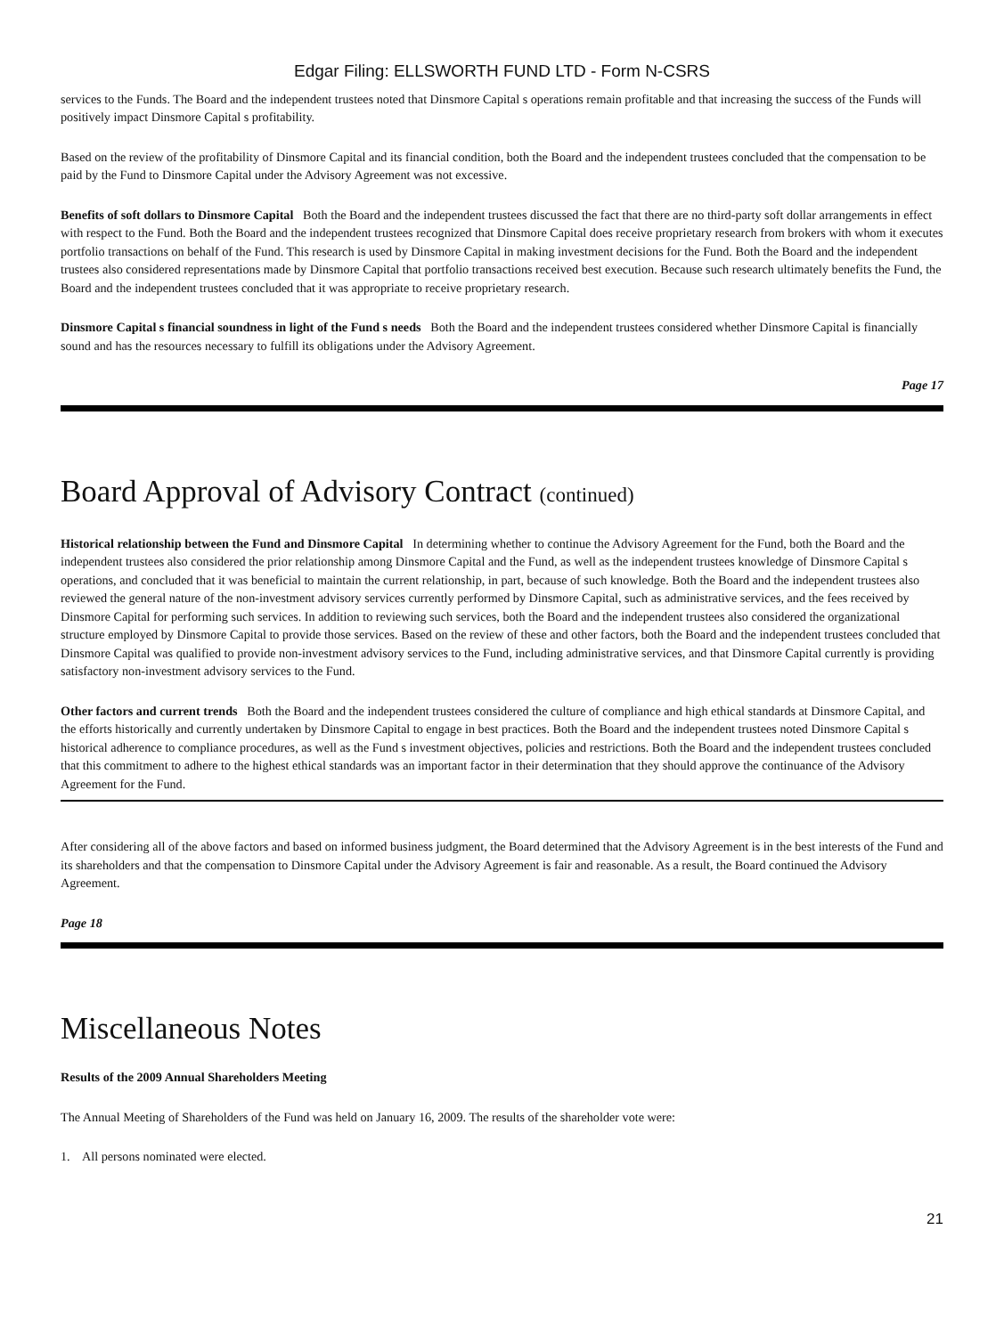Edgar Filing: ELLSWORTH FUND LTD - Form N-CSRS
services to the Funds. The Board and the independent trustees noted that Dinsmore Capital s operations remain profitable and that increasing the success of the Funds will positively impact Dinsmore Capital s profitability.
Based on the review of the profitability of Dinsmore Capital and its financial condition, both the Board and the independent trustees concluded that the compensation to be paid by the Fund to Dinsmore Capital under the Advisory Agreement was not excessive.
Benefits of soft dollars to Dinsmore Capital Both the Board and the independent trustees discussed the fact that there are no third-party soft dollar arrangements in effect with respect to the Fund. Both the Board and the independent trustees recognized that Dinsmore Capital does receive proprietary research from brokers with whom it executes portfolio transactions on behalf of the Fund. This research is used by Dinsmore Capital in making investment decisions for the Fund. Both the Board and the independent trustees also considered representations made by Dinsmore Capital that portfolio transactions received best execution. Because such research ultimately benefits the Fund, the Board and the independent trustees concluded that it was appropriate to receive proprietary research.
Dinsmore Capital s financial soundness in light of the Fund s needs Both the Board and the independent trustees considered whether Dinsmore Capital is financially sound and has the resources necessary to fulfill its obligations under the Advisory Agreement.
Page 17
Board Approval of Advisory Contract (continued)
Historical relationship between the Fund and Dinsmore Capital In determining whether to continue the Advisory Agreement for the Fund, both the Board and the independent trustees also considered the prior relationship among Dinsmore Capital and the Fund, as well as the independent trustees knowledge of Dinsmore Capital s operations, and concluded that it was beneficial to maintain the current relationship, in part, because of such knowledge. Both the Board and the independent trustees also reviewed the general nature of the non-investment advisory services currently performed by Dinsmore Capital, such as administrative services, and the fees received by Dinsmore Capital for performing such services. In addition to reviewing such services, both the Board and the independent trustees also considered the organizational structure employed by Dinsmore Capital to provide those services. Based on the review of these and other factors, both the Board and the independent trustees concluded that Dinsmore Capital was qualified to provide non-investment advisory services to the Fund, including administrative services, and that Dinsmore Capital currently is providing satisfactory non-investment advisory services to the Fund.
Other factors and current trends Both the Board and the independent trustees considered the culture of compliance and high ethical standards at Dinsmore Capital, and the efforts historically and currently undertaken by Dinsmore Capital to engage in best practices. Both the Board and the independent trustees noted Dinsmore Capital s historical adherence to compliance procedures, as well as the Fund s investment objectives, policies and restrictions. Both the Board and the independent trustees concluded that this commitment to adhere to the highest ethical standards was an important factor in their determination that they should approve the continuance of the Advisory Agreement for the Fund.
After considering all of the above factors and based on informed business judgment, the Board determined that the Advisory Agreement is in the best interests of the Fund and its shareholders and that the compensation to Dinsmore Capital under the Advisory Agreement is fair and reasonable. As a result, the Board continued the Advisory Agreement.
Page 18
Miscellaneous Notes
Results of the 2009 Annual Shareholders Meeting
The Annual Meeting of Shareholders of the Fund was held on January 16, 2009. The results of the shareholder vote were:
1. All persons nominated were elected.
21